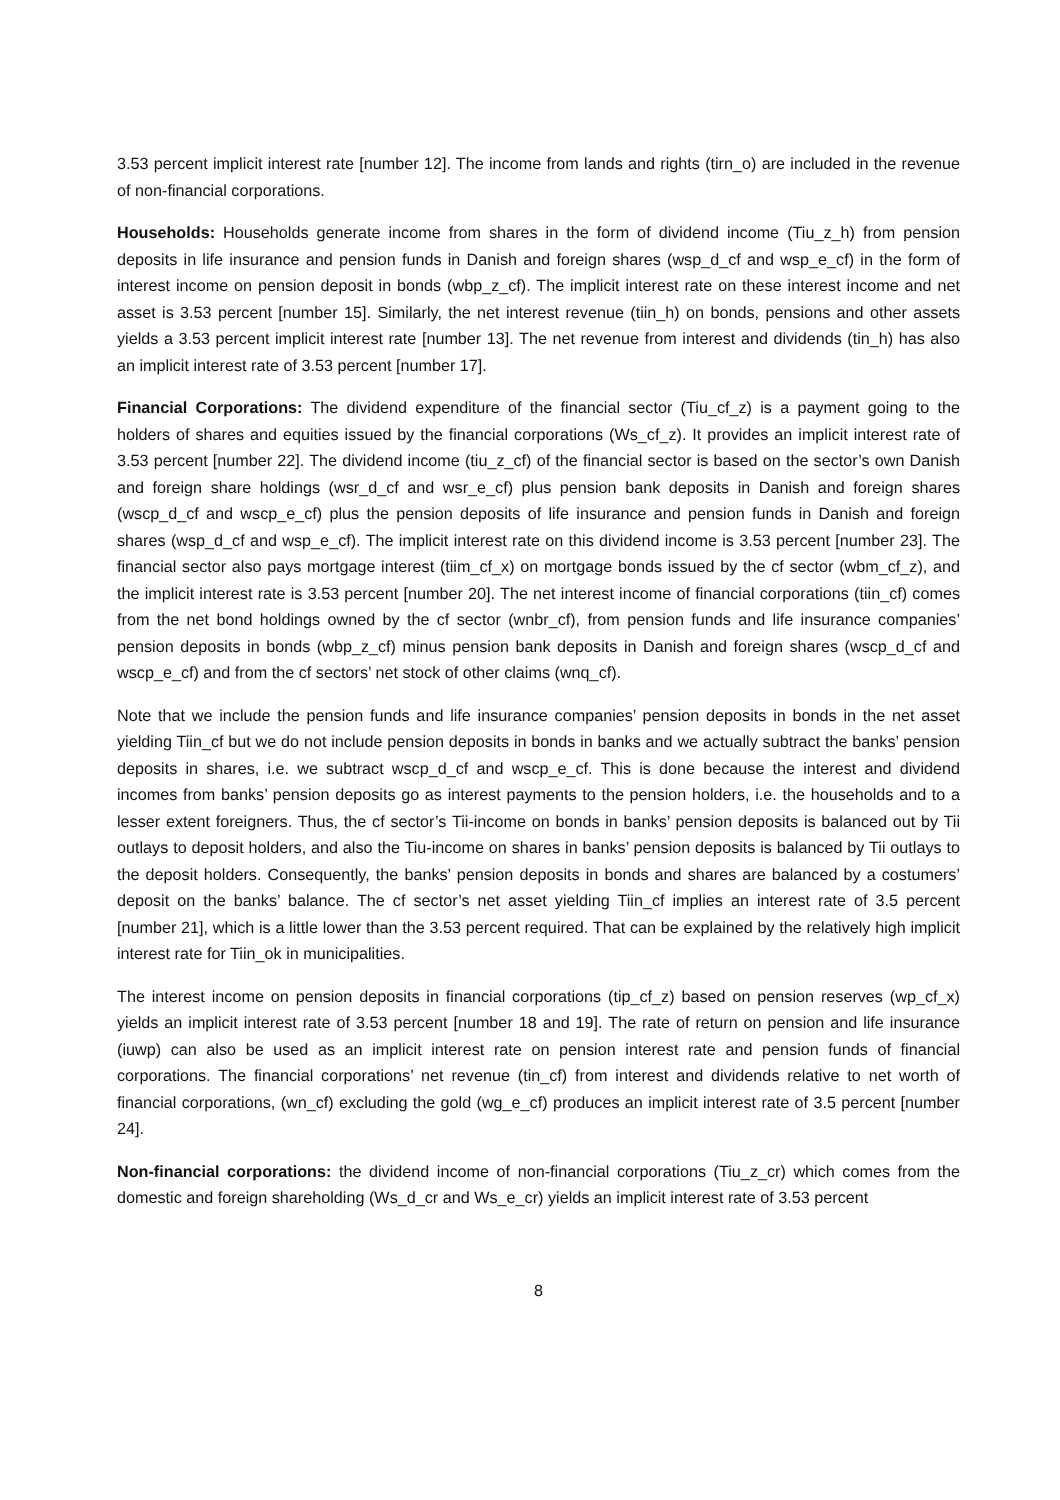3.53 percent implicit interest rate [number 12]. The income from lands and rights (tirn_o) are included in the revenue of non-financial corporations.
Households: Households generate income from shares in the form of dividend income (Tiu_z_h) from pension deposits in life insurance and pension funds in Danish and foreign shares (wsp_d_cf and wsp_e_cf) in the form of interest income on pension deposit in bonds (wbp_z_cf). The implicit interest rate on these interest income and net asset is 3.53 percent [number 15]. Similarly, the net interest revenue (tiin_h) on bonds, pensions and other assets yields a 3.53 percent implicit interest rate [number 13]. The net revenue from interest and dividends (tin_h) has also an implicit interest rate of 3.53 percent [number 17].
Financial Corporations: The dividend expenditure of the financial sector (Tiu_cf_z) is a payment going to the holders of shares and equities issued by the financial corporations (Ws_cf_z). It provides an implicit interest rate of 3.53 percent [number 22]. The dividend income (tiu_z_cf) of the financial sector is based on the sector’s own Danish and foreign share holdings (wsr_d_cf and wsr_e_cf) plus pension bank deposits in Danish and foreign shares (wscp_d_cf and wscp_e_cf) plus the pension deposits of life insurance and pension funds in Danish and foreign shares (wsp_d_cf and wsp_e_cf). The implicit interest rate on this dividend income is 3.53 percent [number 23]. The financial sector also pays mortgage interest (tiim_cf_x) on mortgage bonds issued by the cf sector (wbm_cf_z), and the implicit interest rate is 3.53 percent [number 20]. The net interest income of financial corporations (tiin_cf) comes from the net bond holdings owned by the cf sector (wnbr_cf), from pension funds and life insurance companies’ pension deposits in bonds (wbp_z_cf) minus pension bank deposits in Danish and foreign shares (wscp_d_cf and wscp_e_cf) and from the cf sectors’ net stock of other claims (wnq_cf).
Note that we include the pension funds and life insurance companies’ pension deposits in bonds in the net asset yielding Tiin_cf but we do not include pension deposits in bonds in banks and we actually subtract the banks’ pension deposits in shares, i.e. we subtract wscp_d_cf and wscp_e_cf. This is done because the interest and dividend incomes from banks’ pension deposits go as interest payments to the pension holders, i.e. the households and to a lesser extent foreigners. Thus, the cf sector’s Tii-income on bonds in banks’ pension deposits is balanced out by Tii outlays to deposit holders, and also the Tiu-income on shares in banks’ pension deposits is balanced by Tii outlays to the deposit holders. Consequently, the banks’ pension deposits in bonds and shares are balanced by a costumers’ deposit on the banks’ balance. The cf sector’s net asset yielding Tiin_cf implies an interest rate of 3.5 percent [number 21], which is a little lower than the 3.53 percent required. That can be explained by the relatively high implicit interest rate for Tiin_ok in municipalities.
The interest income on pension deposits in financial corporations (tip_cf_z) based on pension reserves (wp_cf_x) yields an implicit interest rate of 3.53 percent [number 18 and 19]. The rate of return on pension and life insurance (iuwp) can also be used as an implicit interest rate on pension interest rate and pension funds of financial corporations. The financial corporations’ net revenue (tin_cf) from interest and dividends relative to net worth of financial corporations, (wn_cf) excluding the gold (wg_e_cf) produces an implicit interest rate of 3.5 percent [number 24].
Non-financial corporations: the dividend income of non-financial corporations (Tiu_z_cr) which comes from the domestic and foreign shareholding (Ws_d_cr and Ws_e_cr) yields an implicit interest rate of 3.53 percent
8